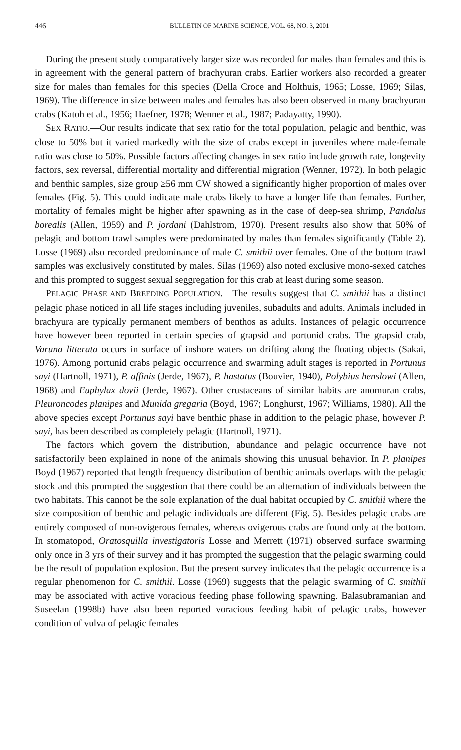446 BULLETIN OF MARINE SCIENCE, VOL. 68, NO. 3, 2001
During the present study comparatively larger size was recorded for males than females and this is in agreement with the general pattern of brachyuran crabs. Earlier workers also recorded a greater size for males than females for this species (Della Croce and Holthuis, 1965; Losse, 1969; Silas, 1969). The difference in size between males and females has also been observed in many brachyuran crabs (Katoh et al., 1956; Haefner, 1978; Wenner et al., 1987; Padayatty, 1990).
SEX RATIO.—Our results indicate that sex ratio for the total population, pelagic and benthic, was close to 50% but it varied markedly with the size of crabs except in juveniles where male-female ratio was close to 50%. Possible factors affecting changes in sex ratio include growth rate, longevity factors, sex reversal, differential mortality and differential migration (Wenner, 1972). In both pelagic and benthic samples, size group ≥56 mm CW showed a significantly higher proportion of males over females (Fig. 5). This could indicate male crabs likely to have a longer life than females. Further, mortality of females might be higher after spawning as in the case of deep-sea shrimp, Pandalus borealis (Allen, 1959) and P. jordani (Dahlstrom, 1970). Present results also show that 50% of pelagic and bottom trawl samples were predominated by males than females significantly (Table 2). Losse (1969) also recorded predominance of male C. smithii over females. One of the bottom trawl samples was exclusively constituted by males. Silas (1969) also noted exclusive mono-sexed catches and this prompted to suggest sexual seggregation for this crab at least during some season.
PELAGIC PHASE AND BREEDING POPULATION.—The results suggest that C. smithii has a distinct pelagic phase noticed in all life stages including juveniles, subadults and adults. Animals included in brachyura are typically permanent members of benthos as adults. Instances of pelagic occurrence have however been reported in certain species of grapsid and portunid crabs. The grapsid crab, Varuna litterata occurs in surface of inshore waters on drifting along the floating objects (Sakai, 1976). Among portunid crabs pelagic occurrence and swarming adult stages is reported in Portunus sayi (Hartnoll, 1971), P. affinis (Jerde, 1967), P. hastatus (Bouvier, 1940), Polybius henslowi (Allen, 1968) and Euphylax dovii (Jerde, 1967). Other crustaceans of similar habits are anomuran crabs, Pleuroncodes planipes and Munida gregaria (Boyd, 1967; Longhurst, 1967; Williams, 1980). All the above species except Portunus sayi have benthic phase in addition to the pelagic phase, however P. sayi, has been described as completely pelagic (Hartnoll, 1971).
The factors which govern the distribution, abundance and pelagic occurrence have not satisfactorily been explained in none of the animals showing this unusual behavior. In P. planipes Boyd (1967) reported that length frequency distribution of benthic animals overlaps with the pelagic stock and this prompted the suggestion that there could be an alternation of individuals between the two habitats. This cannot be the sole explanation of the dual habitat occupied by C. smithii where the size composition of benthic and pelagic individuals are different (Fig. 5). Besides pelagic crabs are entirely composed of non-ovigerous females, whereas ovigerous crabs are found only at the bottom. In stomatopod, Oratosquilla investigatoris Losse and Merrett (1971) observed surface swarming only once in 3 yrs of their survey and it has prompted the suggestion that the pelagic swarming could be the result of population explosion. But the present survey indicates that the pelagic occurrence is a regular phenomenon for C. smithii. Losse (1969) suggests that the pelagic swarming of C. smithii may be associated with active voracious feeding phase following spawning. Balasubramanian and Suseelan (1998b) have also been reported voracious feeding habit of pelagic crabs, however condition of vulva of pelagic females